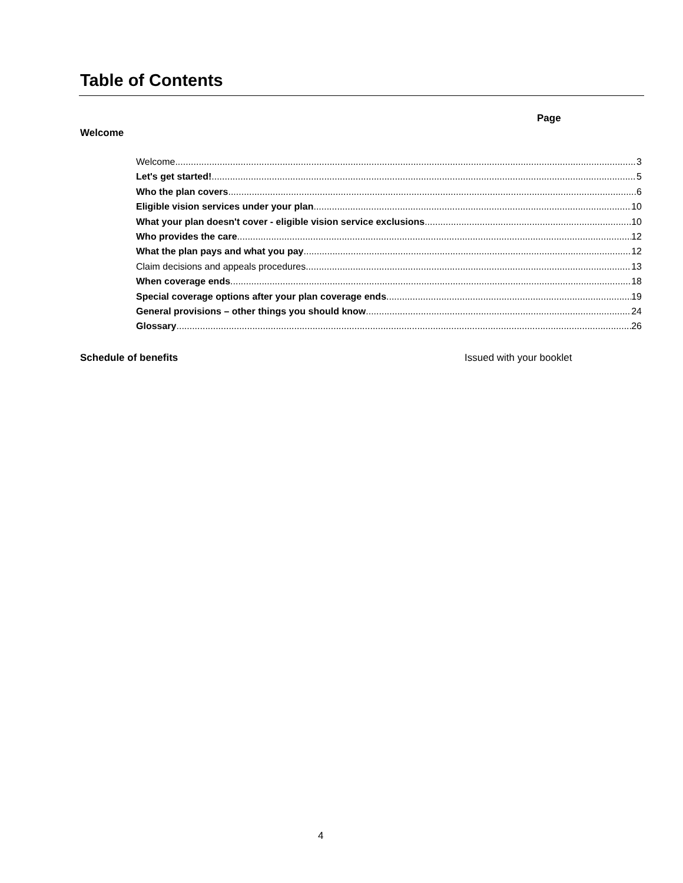Table of Contents
Page
Welcome
Welcome 3
Let's get started! 5
Who the plan covers 6
Eligible vision services under your plan 10
What your plan doesn't cover - eligible vision service exclusions 10
Who provides the care 12
What the plan pays and what you pay 12
Claim decisions and appeals procedures 13
When coverage ends 18
Special coverage options after your plan coverage ends 19
General provisions – other things you should know 24
Glossary 26
Schedule of benefits Issued with your booklet
4